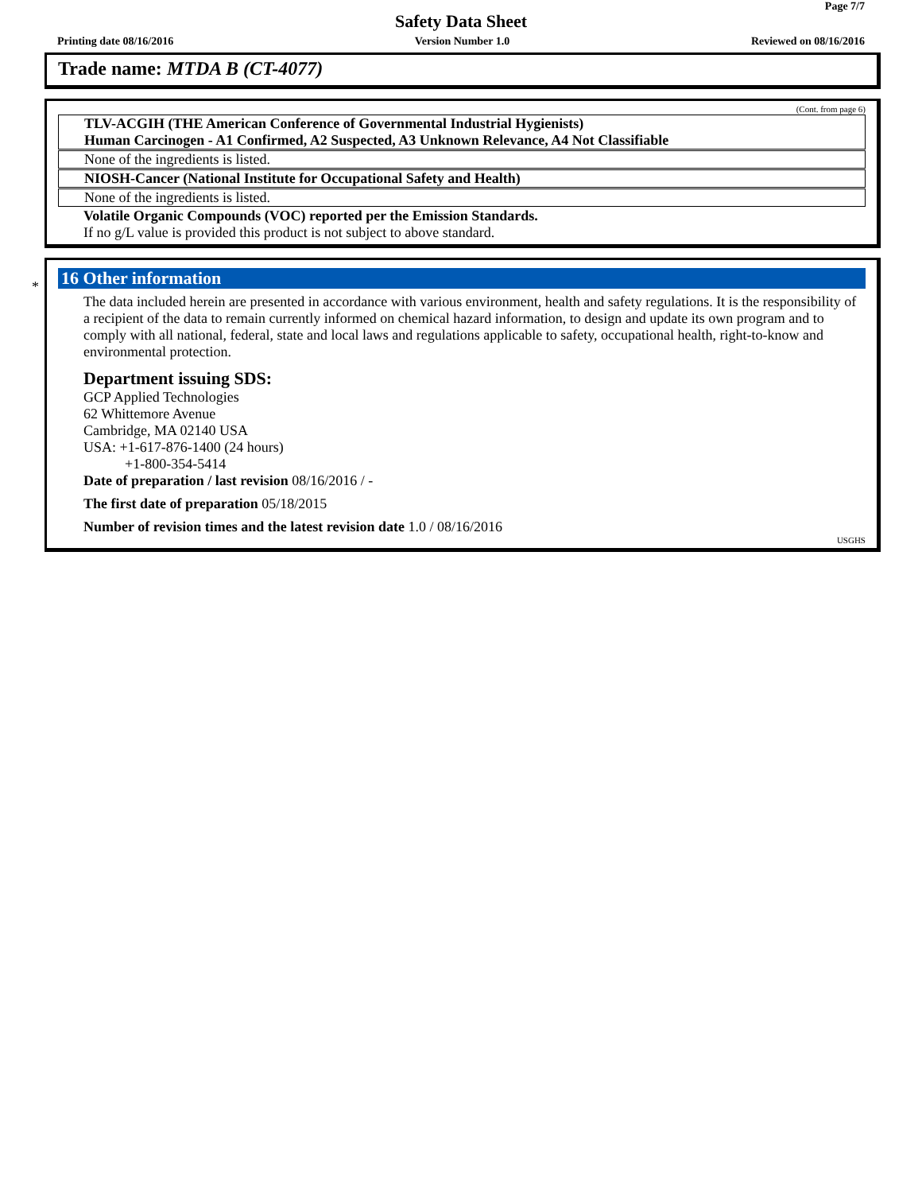Page 7/7
Safety Data Sheet
Printing date 08/16/2016 Version Number 1.0 Reviewed on 08/16/2016
Trade name: MTDA B (CT-4077)
(Cont. from page 6)
TLV-ACGIH (THE American Conference of Governmental Industrial Hygienists)
Human Carcinogen - A1 Confirmed, A2 Suspected, A3 Unknown Relevance, A4 Not Classifiable
None of the ingredients is listed.
NIOSH-Cancer (National Institute for Occupational Safety and Health)
None of the ingredients is listed.
Volatile Organic Compounds (VOC) reported per the Emission Standards.
If no g/L value is provided this product is not subject to above standard.
*
16 Other information
The data included herein are presented in accordance with various environment, health and safety regulations. It is the responsibility of a recipient of the data to remain currently informed on chemical hazard information, to design and update its own program and to comply with all national, federal, state and local laws and regulations applicable to safety, occupational health, right-to-know and environmental protection.
Department issuing SDS:
GCP Applied Technologies
62 Whittemore Avenue
Cambridge, MA 02140 USA
USA: +1-617-876-1400 (24 hours)
+1-800-354-5414
Date of preparation / last revision 08/16/2016 / -
The first date of preparation 05/18/2015
Number of revision times and the latest revision date 1.0 / 08/16/2016
USGHS